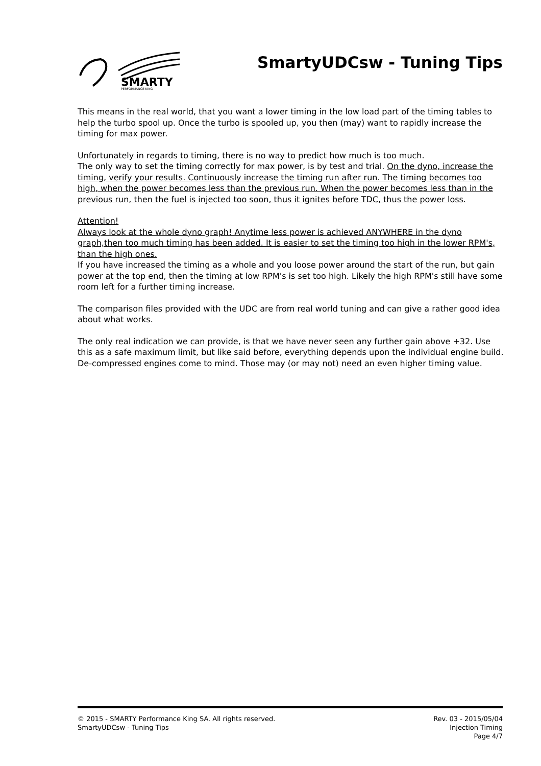SMARTY
PERFORMANCE KING
SmartyUDCsw - Tuning Tips
This means in the real world, that you want a lower timing in the low load part of the timing tables to help the turbo spool up. Once the turbo is spooled up, you then (may) want to rapidly increase the timing for max power.
Unfortunately in regards to timing, there is no way to predict how much is too much.
The only way to set the timing correctly for max power, is by test and trial. On the dyno, increase the timing, verify your results. Continuously increase the timing run after run. The timing becomes too high, when the power becomes less than the previous run. When the power becomes less than in the previous run, then the fuel is injected too soon, thus it ignites before TDC, thus the power loss.
Attention!
Always look at the whole dyno graph! Anytime less power is achieved ANYWHERE in the dyno graph,then too much timing has been added. It is easier to set the timing too high in the lower RPM's, than the high ones.
If you have increased the timing as a whole and you loose power around the start of the run, but gain power at the top end, then the timing at low RPM's is set too high. Likely the high RPM's still have some room left for a further timing increase.
The comparison files provided with the UDC are from real world tuning and can give a rather good idea about what works.
The only real indication we can provide, is that we have never seen any further gain above +32. Use this as a safe maximum limit, but like said before, everything depends upon the individual engine build.
De-compressed engines come to mind. Those may (or may not) need an even higher timing value.
© 2015 - SMARTY Performance King SA. All rights reserved.
SmartyUDCsw - Tuning Tips
Rev. 03 - 2015/05/04
Injection Timing
Page 4/7